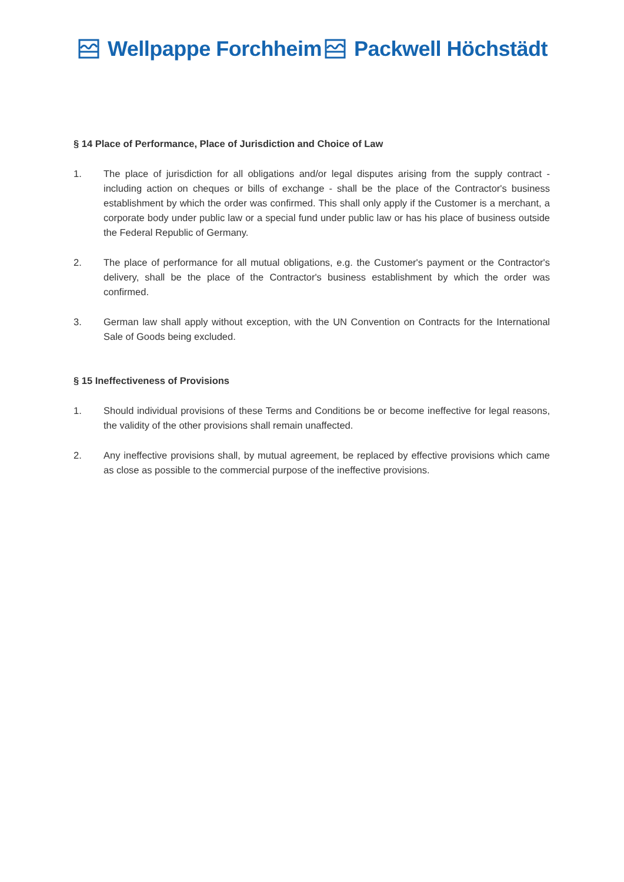Wellpappe Forchheim Packwell Höchstädt
§ 14 Place of Performance, Place of Jurisdiction and Choice of Law
1. The place of jurisdiction for all obligations and/or legal disputes arising from the supply contract - including action on cheques or bills of exchange - shall be the place of the Contractor's business establishment by which the order was confirmed. This shall only apply if the Customer is a merchant, a corporate body under public law or a special fund under public law or has his place of business outside the Federal Republic of Germany.
2. The place of performance for all mutual obligations, e.g. the Customer's payment or the Contractor's delivery, shall be the place of the Contractor's business establishment by which the order was confirmed.
3. German law shall apply without exception, with the UN Convention on Contracts for the International Sale of Goods being excluded.
§ 15 Ineffectiveness of Provisions
1. Should individual provisions of these Terms and Conditions be or become ineffective for legal reasons, the validity of the other provisions shall remain unaffected.
2. Any ineffective provisions shall, by mutual agreement, be replaced by effective provisions which came as close as possible to the commercial purpose of the ineffective provisions.